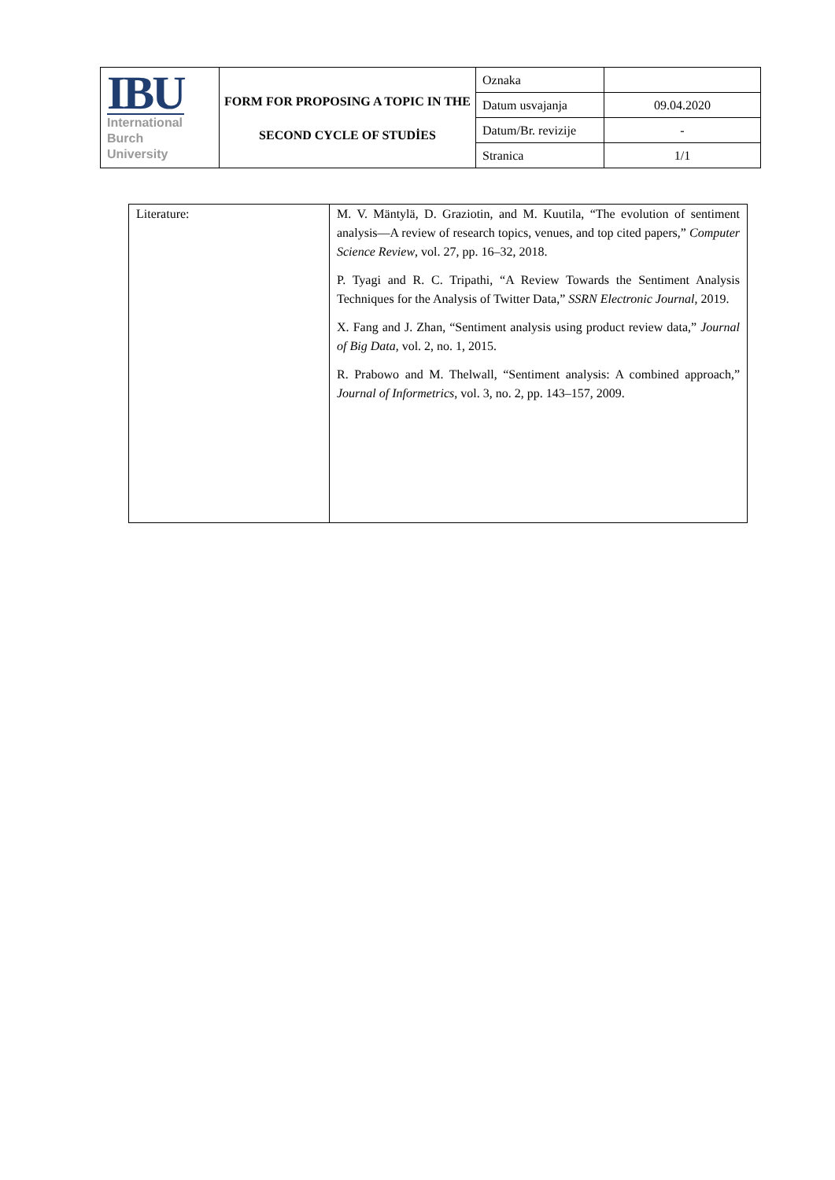| IBU International Burch University | FORM FOR PROPOSING A TOPIC IN THE SECOND CYCLE OF STUDİES | Oznaka | |
| | | Datum usvajanja | 09.04.2020 |
| | | Datum/Br. revizije | - |
| | | Stranica | 1/1 |
| Literature: | M. V. Mäntylä, D. Graziotin, and M. Kuutila, “The evolution of sentiment analysis—A review of research topics, venues, and top cited papers,” Computer Science Review , vol. 27, pp. 16–32, 2018. P. Tyagi and R. C. Tripathi, “A Review Towards the Sentiment Analysis Techniques for the Analysis of Twitter Data,” SSRN Electronic Journal , 2019. X. Fang and J. Zhan, “Sentiment analysis using product review data,” Journal of Big Data , vol. 2, no. 1, 2015. R. Prabowo and M. Thelwall, “Sentiment analysis: A combined approach,” Journal of Informetrics , vol. 3, no. 2, pp. 143–157, 2009. |